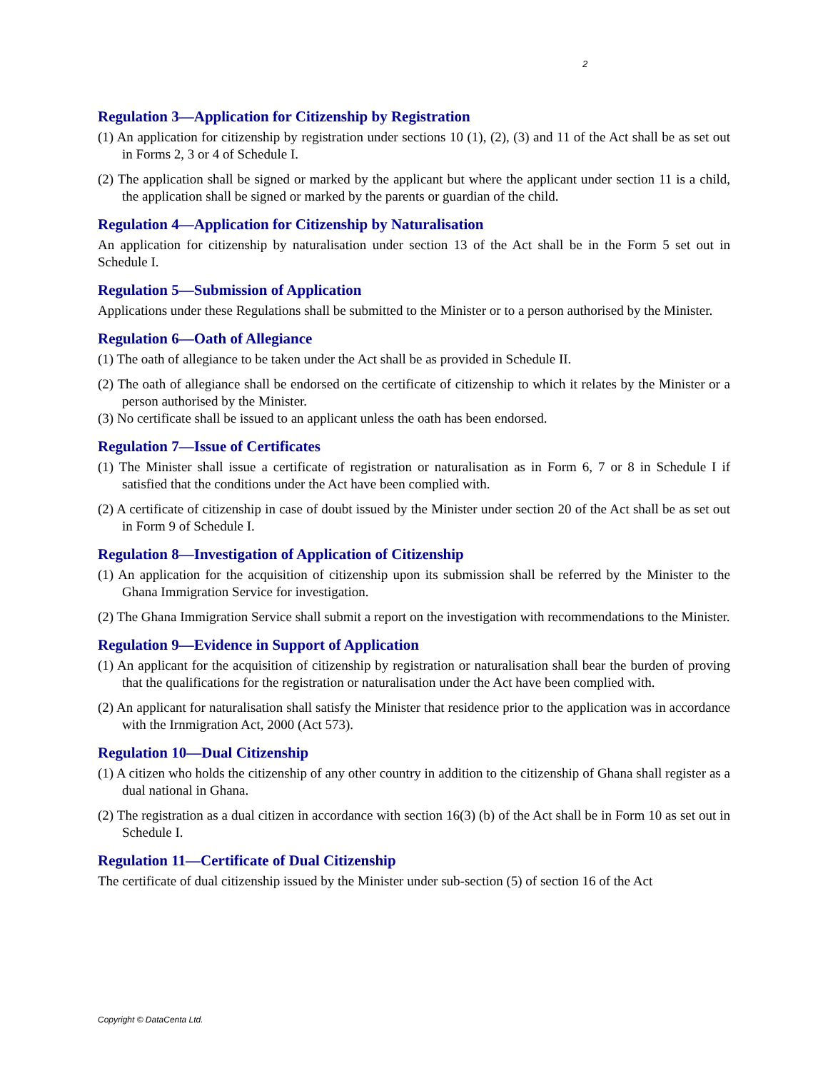2
Regulation 3—Application for Citizenship by Registration
(1) An application for citizenship by registration under sections 10 (1), (2), (3) and 11 of the Act shall be as set out in Forms 2, 3 or 4 of Schedule I.
(2) The application shall be signed or marked by the applicant but where the applicant under section 11 is a child, the application shall be signed or marked by the parents or guardian of the child.
Regulation 4—Application for Citizenship by Naturalisation
An application for citizenship by naturalisation under section 13 of the Act shall be in the Form 5 set out in Schedule I.
Regulation 5—Submission of Application
Applications under these Regulations shall be submitted to the Minister or to a person authorised by the Minister.
Regulation 6—Oath of Allegiance
(1) The oath of allegiance to be taken under the Act shall be as provided in Schedule II.
(2) The oath of allegiance shall be endorsed on the certificate of citizenship to which it relates by the Minister or a person authorised by the Minister.
(3) No certificate shall be issued to an applicant unless the oath has been endorsed.
Regulation 7—Issue of Certificates
(1) The Minister shall issue a certificate of registration or naturalisation as in Form 6, 7 or 8 in Schedule I if satisfied that the conditions under the Act have been complied with.
(2) A certificate of citizenship in case of doubt issued by the Minister under section 20 of the Act shall be as set out in Form 9 of Schedule I.
Regulation 8—Investigation of Application of Citizenship
(1) An application for the acquisition of citizenship upon its submission shall be referred by the Minister to the Ghana Immigration Service for investigation.
(2) The Ghana Immigration Service shall submit a report on the investigation with recommendations to the Minister.
Regulation 9—Evidence in Support of Application
(1) An applicant for the acquisition of citizenship by registration or naturalisation shall bear the burden of proving that the qualifications for the registration or naturalisation under the Act have been complied with.
(2) An applicant for naturalisation shall satisfy the Minister that residence prior to the application was in accordance with the Irnmigration Act, 2000 (Act 573).
Regulation 10—Dual Citizenship
(1) A citizen who holds the citizenship of any other country in addition to the citizenship of Ghana shall register as a dual national in Ghana.
(2) The registration as a dual citizen in accordance with section 16(3) (b) of the Act shall be in Form 10 as set out in Schedule I.
Regulation 11—Certificate of Dual Citizenship
The certificate of dual citizenship issued by the Minister under sub-section (5) of section 16 of the Act
Copyright © DataCenta Ltd.